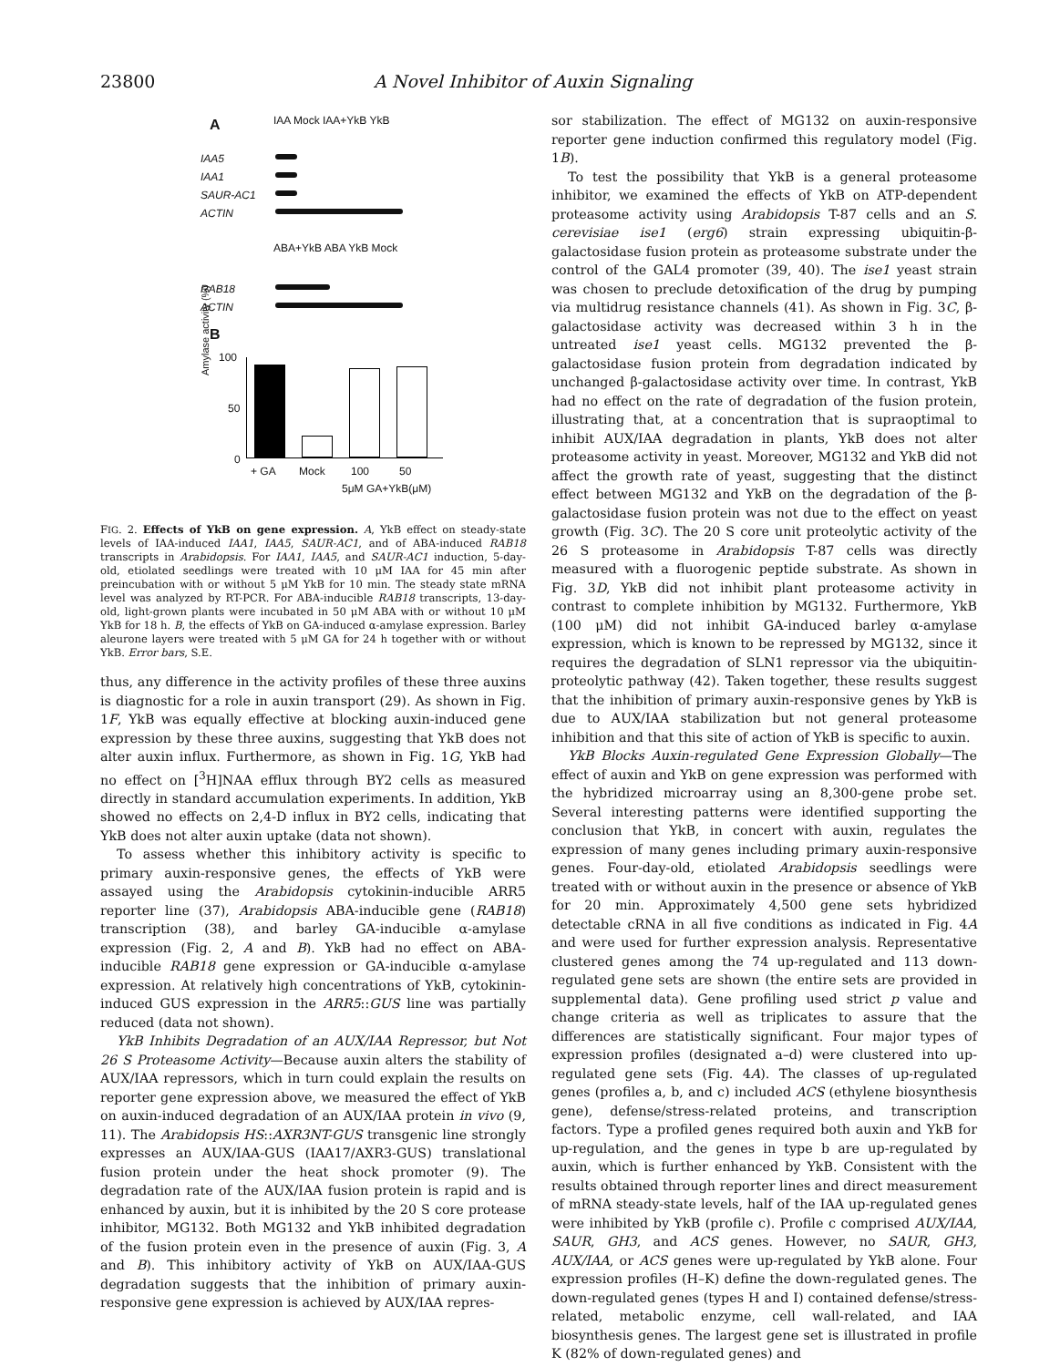23800 A Novel Inhibitor of Auxin Signaling
A IAA Mock IAA+YkB YkB
IAA5
IAA1
SAUR-AC1
ACTIN
ABA+YkB ABA YkB Mock
RAB18
ACTIN
B
Amylase activity (%)
100
50
0
+ GA Mock 100 50
5μM GA+YkB(μM)
FIG. 2. Effects of YkB on gene expression. A, YkB effect on steady-state levels of IAA-induced IAA1, IAA5, SAUR-AC1, and of ABA-induced RAB18 transcripts in Arabidopsis. For IAA1, IAA5, and SAUR-AC1 induction, 5-day-old, etiolated seedlings were treated with 10 μM IAA for 45 min after preincubation with or without 5 μM YkB for 10 min. The steady state mRNA level was analyzed by RT-PCR. For ABA-inducible RAB18 transcripts, 13-day-old, light-grown plants were incubated in 50 μM ABA with or without 10 μM YkB for 18 h. B, the effects of YkB on GA-induced α-amylase expression. Barley aleurone layers were treated with 5 μM GA for 24 h together with or without YkB. Error bars, S.E.
thus, any difference in the activity profiles of these three auxins is diagnostic for a role in auxin transport (29). As shown in Fig. 1F, YkB was equally effective at blocking auxin-induced gene expression by these three auxins, suggesting that YkB does not alter auxin influx. Furthermore, as shown in Fig. 1G, YkB had no effect on [<sup>3</sup>H]NAA efflux through BY2 cells as measured directly in standard accumulation experiments. In addition, YkB showed no effects on 2,4-D influx in BY2 cells, indicating that YkB does not alter auxin uptake (data not shown).
To assess whether this inhibitory activity is specific to primary auxin-responsive genes, the effects of YkB were assayed using the Arabidopsis cytokinin-inducible ARR5 reporter line (37), Arabidopsis ABA-inducible gene (RAB18) transcription (38), and barley GA-inducible α-amylase expression (Fig. 2, A and B). YkB had no effect on ABA-inducible RAB18 gene expression or GA-inducible α-amylase expression. At relatively high concentrations of YkB, cytokinin-induced GUS expression in the ARR5::GUS line was partially reduced (data not shown).
YkB Inhibits Degradation of an AUX/IAA Repressor, but Not 26 S Proteasome Activity—Because auxin alters the stability of AUX/IAA repressors, which in turn could explain the results on reporter gene expression above, we measured the effect of YkB on auxin-induced degradation of an AUX/IAA protein in vivo (9, 11). The Arabidopsis HS::AXR3NT-GUS transgenic line strongly expresses an AUX/IAA-GUS (IAA17/AXR3-GUS) translational fusion protein under the heat shock promoter (9). The degradation rate of the AUX/IAA fusion protein is rapid and is enhanced by auxin, but it is inhibited by the 20 S core protease inhibitor, MG132. Both MG132 and YkB inhibited degradation of the fusion protein even in the presence of auxin (Fig. 3, A and B). This inhibitory activity of YkB on AUX/IAA-GUS degradation suggests that the inhibition of primary auxin-responsive gene expression is achieved by AUX/IAA repres-
sor stabilization. The effect of MG132 on auxin-responsive reporter gene induction confirmed this regulatory model (Fig. 1B).
To test the possibility that YkB is a general proteasome inhibitor, we examined the effects of YkB on ATP-dependent proteasome activity using Arabidopsis T-87 cells and an S. cerevisiae ise1 (erg6) strain expressing ubiquitin-β-galactosidase fusion protein as proteasome substrate under the control of the GAL4 promoter (39, 40). The ise1 yeast strain was chosen to preclude detoxification of the drug by pumping via multidrug resistance channels (41). As shown in Fig. 3C, β-galactosidase activity was decreased within 3 h in the untreated ise1 yeast cells. MG132 prevented the β-galactosidase fusion protein from degradation indicated by unchanged β-galactosidase activity over time. In contrast, YkB had no effect on the rate of degradation of the fusion protein, illustrating that, at a concentration that is supraoptimal to inhibit AUX/IAA degradation in plants, YkB does not alter proteasome activity in yeast. Moreover, MG132 and YkB did not affect the growth rate of yeast, suggesting that the distinct effect between MG132 and YkB on the degradation of the β-galactosidase fusion protein was not due to the effect on yeast growth (Fig. 3C). The 20 S core unit proteolytic activity of the 26 S proteasome in Arabidopsis T-87 cells was directly measured with a fluorogenic peptide substrate. As shown in Fig. 3D, YkB did not inhibit plant proteasome activity in contrast to complete inhibition by MG132. Furthermore, YkB (100 μM) did not inhibit GA-induced barley α-amylase expression, which is known to be repressed by MG132, since it requires the degradation of SLN1 repressor via the ubiquitin-proteolytic pathway (42). Taken together, these results suggest that the inhibition of primary auxin-responsive genes by YkB is due to AUX/IAA stabilization but not general proteasome inhibition and that this site of action of YkB is specific to auxin.
YkB Blocks Auxin-regulated Gene Expression Globally—The effect of auxin and YkB on gene expression was performed with the hybridized microarray using an 8,300-gene probe set. Several interesting patterns were identified supporting the conclusion that YkB, in concert with auxin, regulates the expression of many genes including primary auxin-responsive genes. Four-day-old, etiolated Arabidopsis seedlings were treated with or without auxin in the presence or absence of YkB for 20 min. Approximately 4,500 gene sets hybridized detectable cRNA in all five conditions as indicated in Fig. 4A and were used for further expression analysis. Representative clustered genes among the 74 up-regulated and 113 down-regulated gene sets are shown (the entire sets are provided in supplemental data). Gene profiling used strict p value and change criteria as well as triplicates to assure that the differences are statistically significant. Four major types of expression profiles (designated a–d) were clustered into up-regulated gene sets (Fig. 4A). The classes of up-regulated genes (profiles a, b, and c) included ACS (ethylene biosynthesis gene), defense/stress-related proteins, and transcription factors. Type a profiled genes required both auxin and YkB for up-regulation, and the genes in type b are up-regulated by auxin, which is further enhanced by YkB. Consistent with the results obtained through reporter lines and direct measurement of mRNA steady-state levels, half of the IAA up-regulated genes were inhibited by YkB (profile c). Profile c comprised AUX/IAA, SAUR, GH3, and ACS genes. However, no SAUR, GH3, AUX/IAA, or ACS genes were up-regulated by YkB alone. Four expression profiles (H–K) define the down-regulated genes. The down-regulated genes (types H and I) contained defense/stress-related, metabolic enzyme, cell wall-related, and IAA biosynthesis genes. The largest gene set is illustrated in profile K (82% of down-regulated genes) and